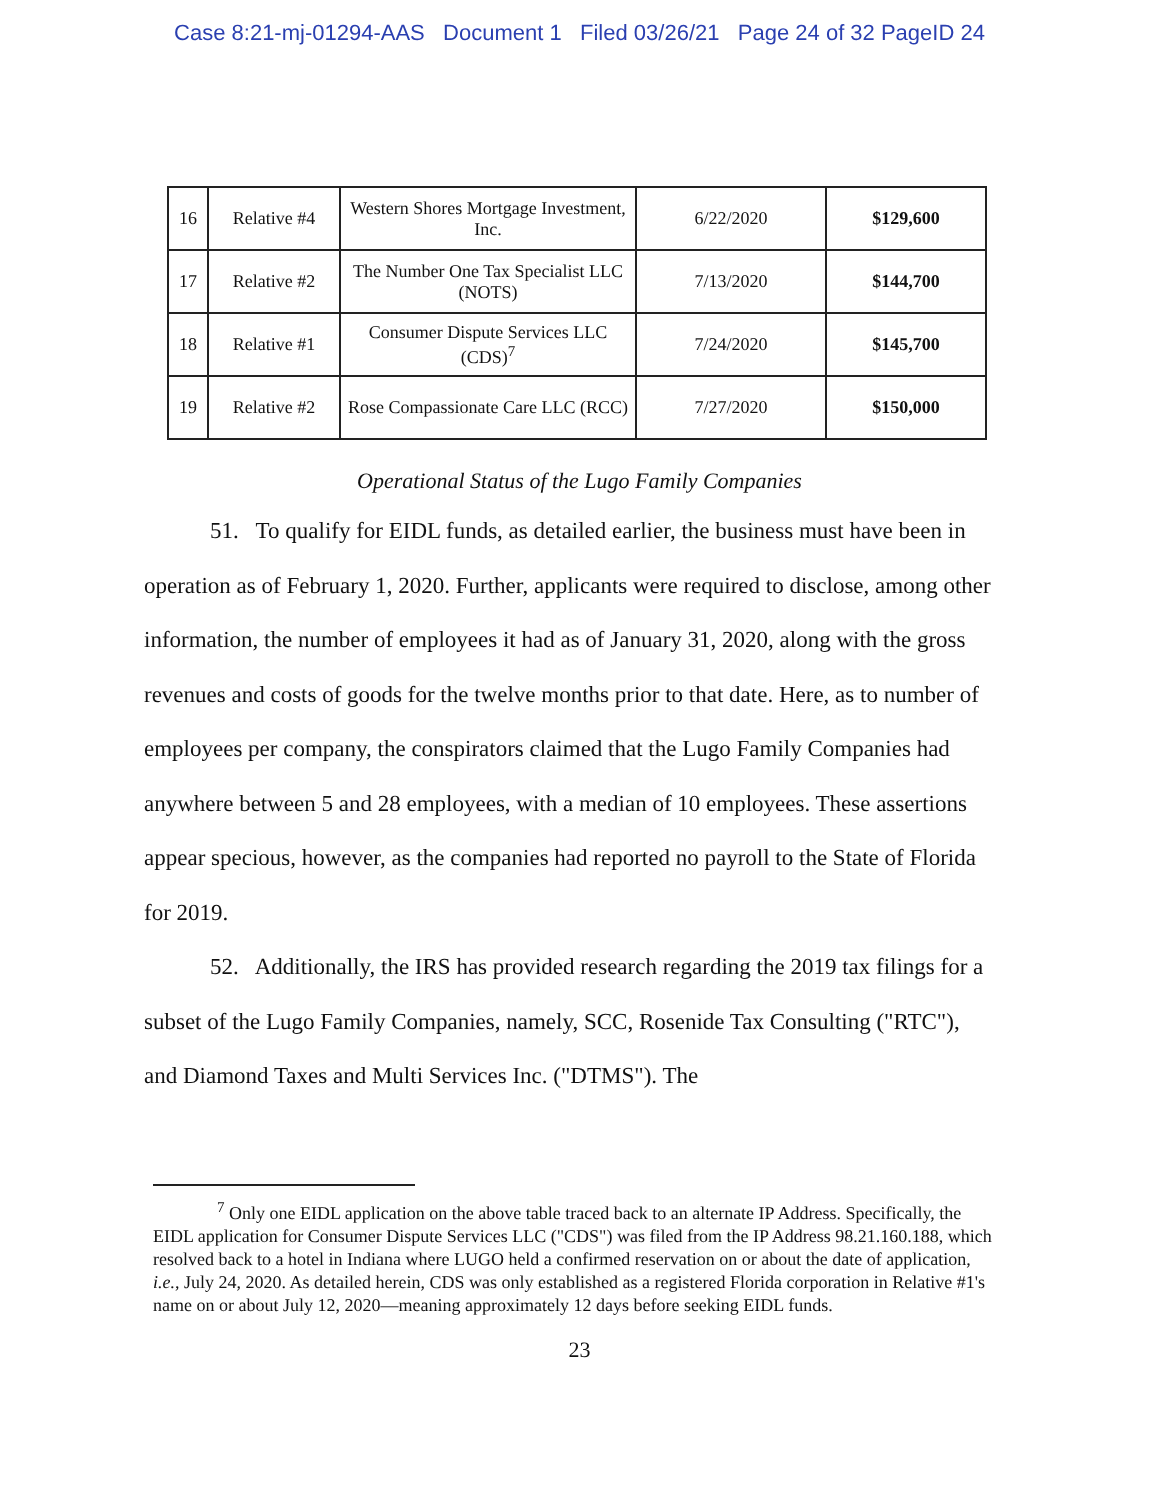Case 8:21-mj-01294-AAS Document 1 Filed 03/26/21 Page 24 of 32 PageID 24
| 16 | Relative #4 | Western Shores Mortgage Investment, Inc. | 6/22/2020 | $129,600 |
| 17 | Relative #2 | The Number One Tax Specialist LLC (NOTS) | 7/13/2020 | $144,700 |
| 18 | Relative #1 | Consumer Dispute Services LLC (CDS)<sup>7</sup> | 7/24/2020 | $145,700 |
| 19 | Relative #2 | Rose Compassionate Care LLC (RCC) | 7/27/2020 | $150,000 |
Operational Status of the Lugo Family Companies
51. To qualify for EIDL funds, as detailed earlier, the business must have been in operation as of February 1, 2020. Further, applicants were required to disclose, among other information, the number of employees it had as of January 31, 2020, along with the gross revenues and costs of goods for the twelve months prior to that date. Here, as to number of employees per company, the conspirators claimed that the Lugo Family Companies had anywhere between 5 and 28 employees, with a median of 10 employees. These assertions appear specious, however, as the companies had reported no payroll to the State of Florida for 2019.
52. Additionally, the IRS has provided research regarding the 2019 tax filings for a subset of the Lugo Family Companies, namely, SCC, Rosenide Tax Consulting ("RTC"), and Diamond Taxes and Multi Services Inc. ("DTMS"). The
<sup>7</sup> Only one EIDL application on the above table traced back to an alternate IP Address. Specifically, the EIDL application for Consumer Dispute Services LLC ("CDS") was filed from the IP Address 98.21.160.188, which resolved back to a hotel in Indiana where LUGO held a confirmed reservation on or about the date of application, i.e., July 24, 2020. As detailed herein, CDS was only established as a registered Florida corporation in Relative #1's name on or about July 12, 2020—meaning approximately 12 days before seeking EIDL funds.
23